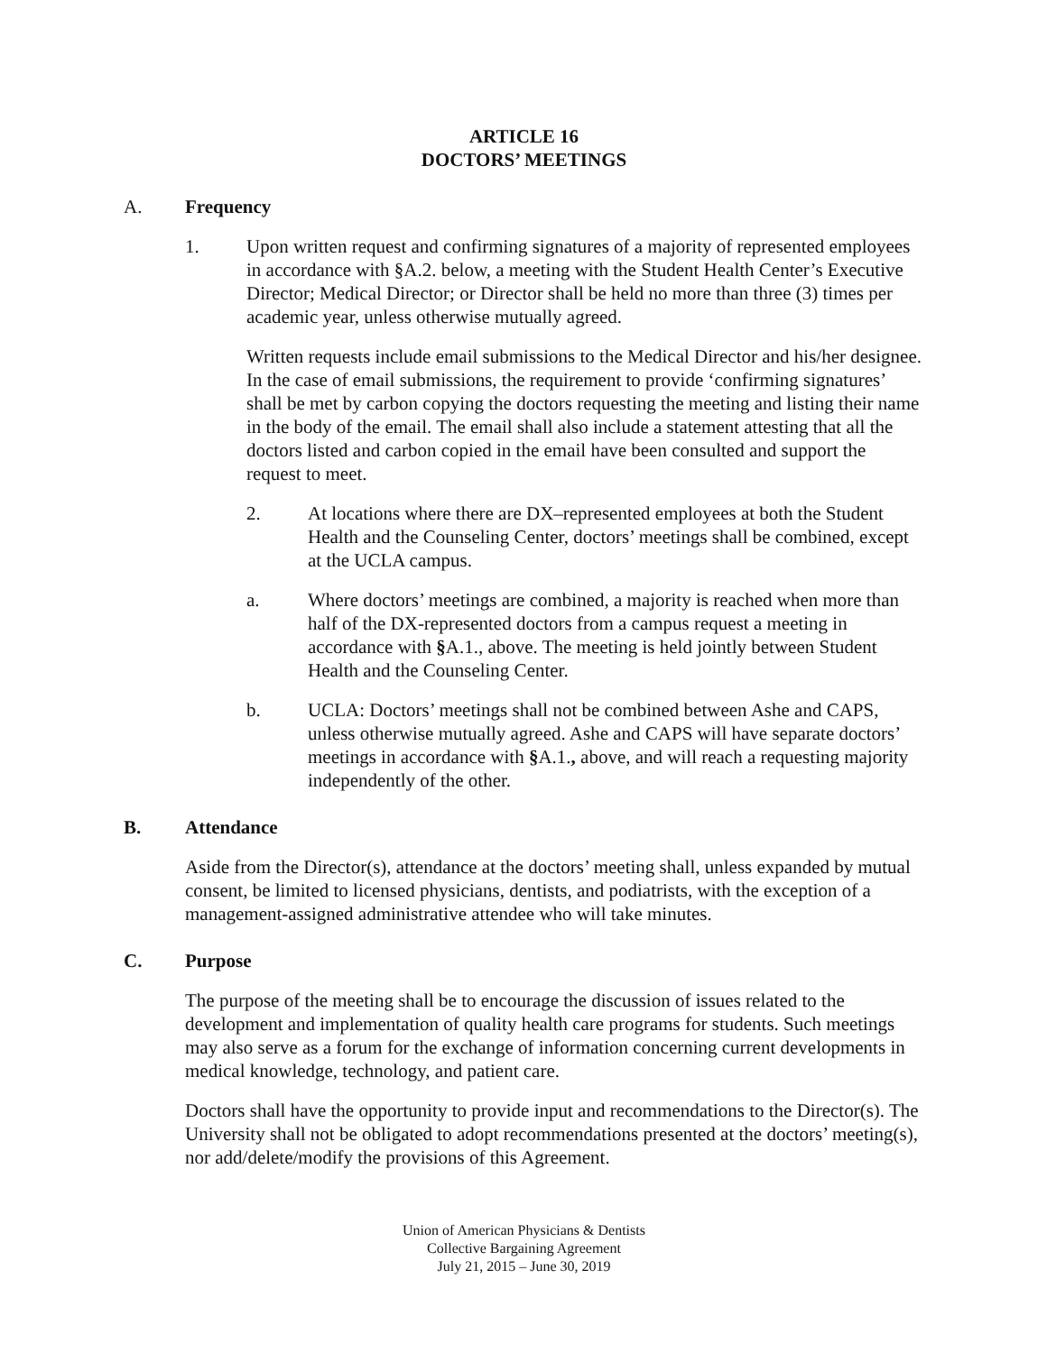ARTICLE 16
DOCTORS’ MEETINGS
A. Frequency
1. Upon written request and confirming signatures of a majority of represented employees in accordance with §A.2. below, a meeting with the Student Health Center’s Executive Director; Medical Director; or Director shall be held no more than three (3) times per academic year, unless otherwise mutually agreed.
Written requests include email submissions to the Medical Director and his/her designee. In the case of email submissions, the requirement to provide ‘confirming signatures’ shall be met by carbon copying the doctors requesting the meeting and listing their name in the body of the email. The email shall also include a statement attesting that all the doctors listed and carbon copied in the email have been consulted and support the request to meet.
2. At locations where there are DX–represented employees at both the Student Health and the Counseling Center, doctors’ meetings shall be combined, except at the UCLA campus.
a. Where doctors’ meetings are combined, a majority is reached when more than half of the DX-represented doctors from a campus request a meeting in accordance with §A.1., above. The meeting is held jointly between Student Health and the Counseling Center.
b. UCLA: Doctors’ meetings shall not be combined between Ashe and CAPS, unless otherwise mutually agreed. Ashe and CAPS will have separate doctors’ meetings in accordance with §A.1., above, and will reach a requesting majority independently of the other.
B. Attendance
Aside from the Director(s), attendance at the doctors’ meeting shall, unless expanded by mutual consent, be limited to licensed physicians, dentists, and podiatrists, with the exception of a management-assigned administrative attendee who will take minutes.
C. Purpose
The purpose of the meeting shall be to encourage the discussion of issues related to the development and implementation of quality health care programs for students. Such meetings may also serve as a forum for the exchange of information concerning current developments in medical knowledge, technology, and patient care.
Doctors shall have the opportunity to provide input and recommendations to the Director(s). The University shall not be obligated to adopt recommendations presented at the doctors’ meeting(s), nor add/delete/modify the provisions of this Agreement.
Union of American Physicians & Dentists
Collective Bargaining Agreement
July 21, 2015 – June 30, 2019